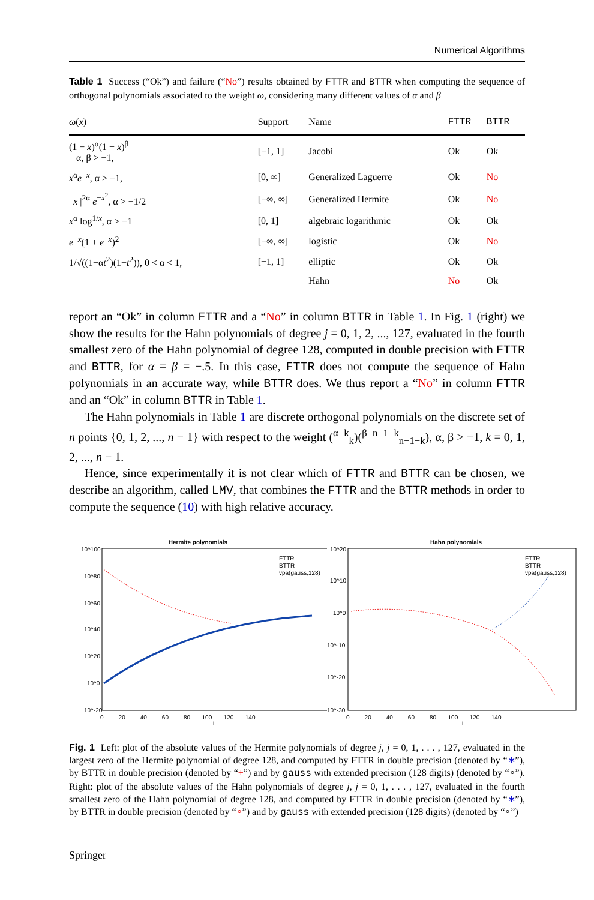Numerical Algorithms
Table 1 Success (“Ok”) and failure (“No”) results obtained by FTTR and BTTR when computing the sequence of orthogonal polynomials associated to the weight ω, considering many different values of α and β
| ω ( x ) | Support | Name | FTTR | BTTR |
| --- | --- | --- | --- | --- |
| (1 − x )<sup>α</sup>(1 + x )<sup>β</sup> α, β > −1, | [−1, 1] | Jacobi | Ok | Ok |
| x<sup>α</sup> e<sup>−x</sup>, α > −1, | [0, ∞] | Generalized Laguerre | Ok | No |
| / x /<sup>2α</sup> e<sup>−x<sup>2</sup></sup>, α > −1/2 | [−∞, ∞] | Generalized Hermite | Ok | No |
| x<sup>α</sup> log<sup>1/x</sup>, α > −1 | [0, 1] | algebraic logarithmic | Ok | Ok |
| e<sup>−x</sup>(1 + e<sup>−x</sup>)<sup>2</sup> | [−∞, ∞] | logistic | Ok | No |
| 1/√((1−α t<sup>2</sup>)(1− t<sup>2</sup>)), 0 < α < 1, | [−1, 1] | elliptic | Ok | Ok |
| | | Hahn | No | Ok |
report an “Ok” in column FTTR and a “No” in column BTTR in Table 1. In Fig. 1 (right) we show the results for the Hahn polynomials of degree j = 0, 1, 2, ..., 127, evaluated in the fourth smallest zero of the Hahn polynomial of degree 128, computed in double precision with FTTR and BTTR, for α = β = −.5. In this case, FTTR does not compute the sequence of Hahn polynomials in an accurate way, while BTTR does. We thus report a “No” in column FTTR and an “Ok” in column BTTR in Table 1.
The Hahn polynomials in Table 1 are discrete orthogonal polynomials on the discrete set of n points {0, 1, 2, ..., n − 1} with respect to the weight (<sup>α+k</sup><sub>k</sub>)(<sup>β+n−1−k</sup><sub>n−1−k</sub>), α, β > −1, k = 0, 1, 2, ..., n − 1.
Hence, since experimentally it is not clear which of FTTR and BTTR can be chosen, we describe an algorithm, called LMV, that combines the FTTR and the BTTR methods in order to compute the sequence (10) with high relative accuracy.
Hermite polynomials
FTTR
BTTR
vpa(gauss,128)
10^100
10^80
10^60
10^40
10^20
10^0
10^-20
0 20 40 60 80 100 120 140
j
Hahn polynomials
FTTR
BTTR
vpa(gauss,128)
10^20
10^10
10^0
10^-10
10^-20
10^-30
0 20 40 60 80 100 120 140
j
Fig. 1 Left: plot of the absolute values of the Hermite polynomials of degree j, j = 0, 1, . . . , 127, evaluated in the largest zero of the Hermite polynomial of degree 128, and computed by FTTR in double precision (denoted by “∗”), by BTTR in double precision (denoted by “+”) and by gauss with extended precision (128 digits) (denoted by “∘”). Right: plot of the absolute values of the Hahn polynomials of degree j, j = 0, 1, . . . , 127, evaluated in the fourth smallest zero of the Hahn polynomial of degree 128, and computed by FTTR in double precision (denoted by “∗”), by BTTR in double precision (denoted by “∘”) and by gauss with extended precision (128 digits) (denoted by “∘”)
Springer